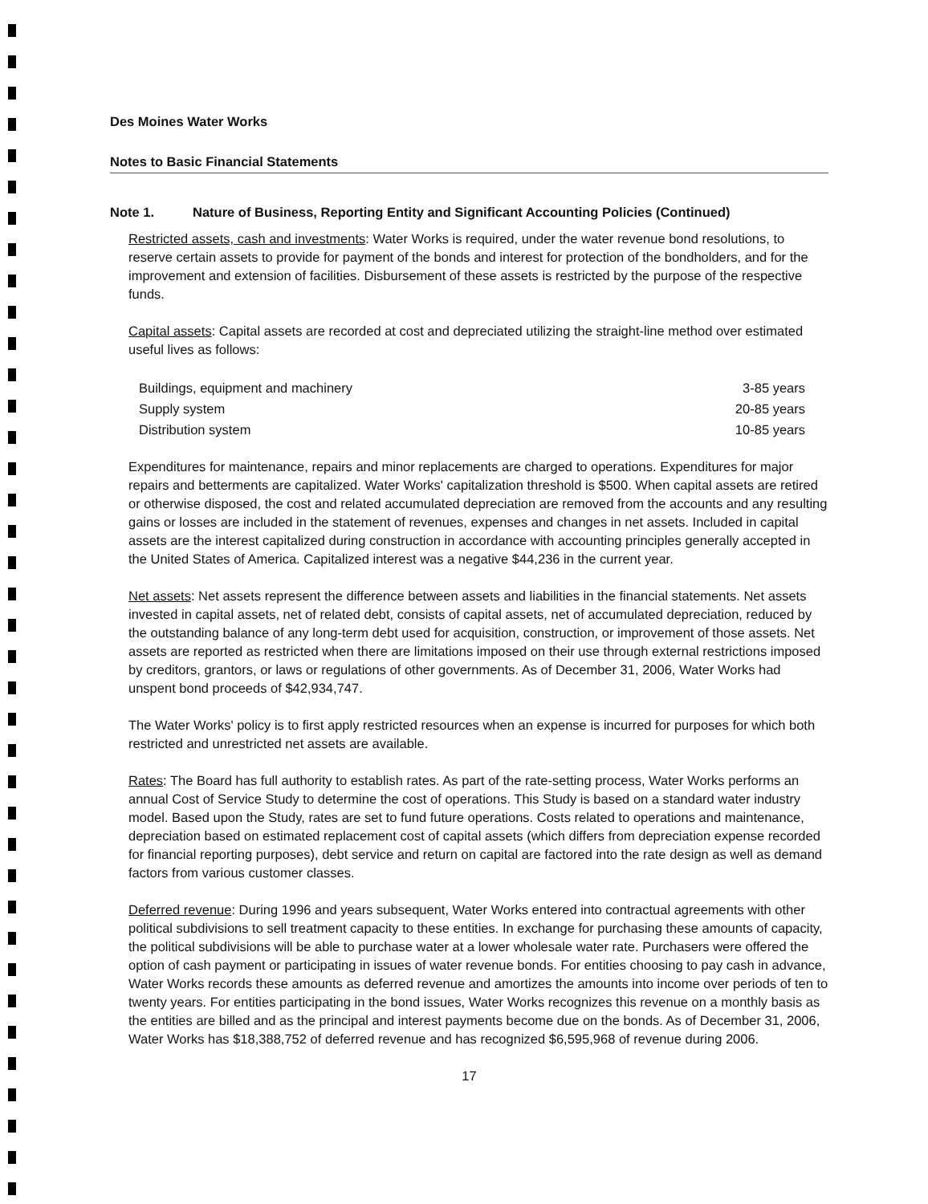Des Moines Water Works
Notes to Basic Financial Statements
Note 1. Nature of Business, Reporting Entity and Significant Accounting Policies (Continued)
Restricted assets, cash and investments: Water Works is required, under the water revenue bond resolutions, to reserve certain assets to provide for payment of the bonds and interest for protection of the bondholders, and for the improvement and extension of facilities. Disbursement of these assets is restricted by the purpose of the respective funds.
Capital assets: Capital assets are recorded at cost and depreciated utilizing the straight-line method over estimated useful lives as follows:
| Buildings, equipment and machinery | 3-85 years |
| Supply system | 20-85 years |
| Distribution system | 10-85 years |
Expenditures for maintenance, repairs and minor replacements are charged to operations. Expenditures for major repairs and betterments are capitalized. Water Works' capitalization threshold is $500. When capital assets are retired or otherwise disposed, the cost and related accumulated depreciation are removed from the accounts and any resulting gains or losses are included in the statement of revenues, expenses and changes in net assets. Included in capital assets are the interest capitalized during construction in accordance with accounting principles generally accepted in the United States of America. Capitalized interest was a negative $44,236 in the current year.
Net assets: Net assets represent the difference between assets and liabilities in the financial statements. Net assets invested in capital assets, net of related debt, consists of capital assets, net of accumulated depreciation, reduced by the outstanding balance of any long-term debt used for acquisition, construction, or improvement of those assets. Net assets are reported as restricted when there are limitations imposed on their use through external restrictions imposed by creditors, grantors, or laws or regulations of other governments. As of December 31, 2006, Water Works had unspent bond proceeds of $42,934,747.
The Water Works' policy is to first apply restricted resources when an expense is incurred for purposes for which both restricted and unrestricted net assets are available.
Rates: The Board has full authority to establish rates. As part of the rate-setting process, Water Works performs an annual Cost of Service Study to determine the cost of operations. This Study is based on a standard water industry model. Based upon the Study, rates are set to fund future operations. Costs related to operations and maintenance, depreciation based on estimated replacement cost of capital assets (which differs from depreciation expense recorded for financial reporting purposes), debt service and return on capital are factored into the rate design as well as demand factors from various customer classes.
Deferred revenue: During 1996 and years subsequent, Water Works entered into contractual agreements with other political subdivisions to sell treatment capacity to these entities. In exchange for purchasing these amounts of capacity, the political subdivisions will be able to purchase water at a lower wholesale water rate. Purchasers were offered the option of cash payment or participating in issues of water revenue bonds. For entities choosing to pay cash in advance, Water Works records these amounts as deferred revenue and amortizes the amounts into income over periods of ten to twenty years. For entities participating in the bond issues, Water Works recognizes this revenue on a monthly basis as the entities are billed and as the principal and interest payments become due on the bonds. As of December 31, 2006, Water Works has $18,388,752 of deferred revenue and has recognized $6,595,968 of revenue during 2006.
17